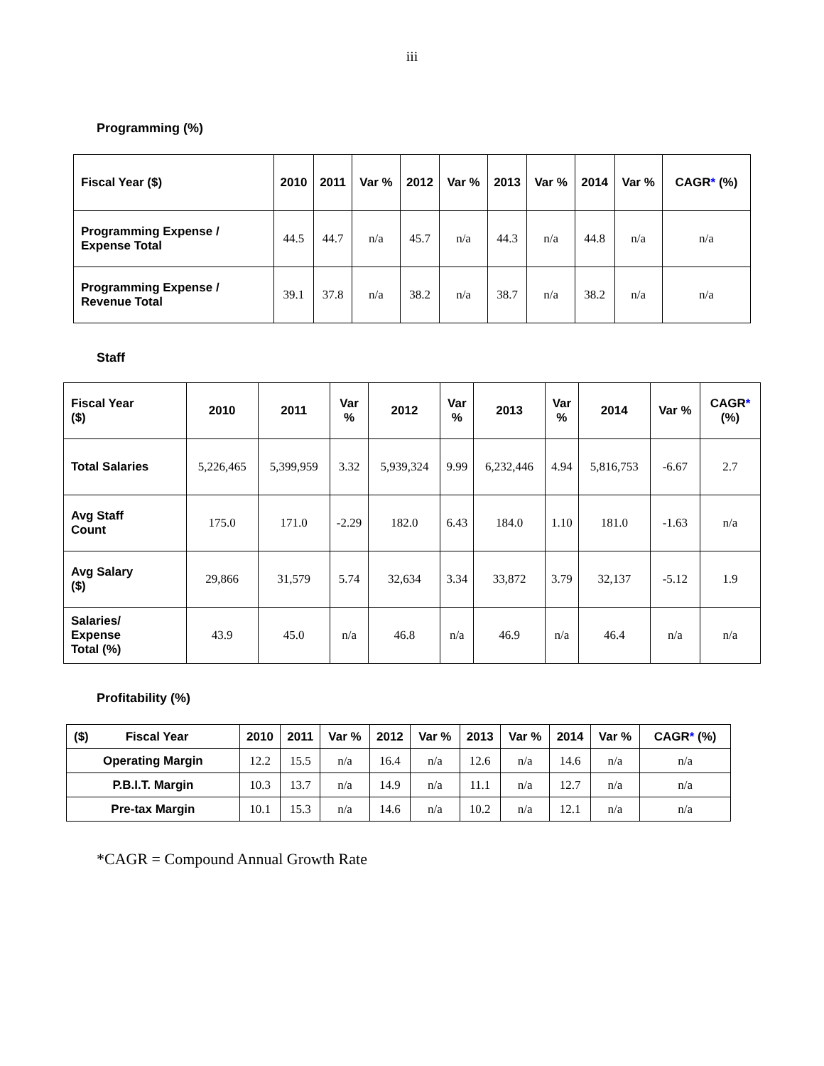iii
Programming (%)
| Fiscal Year ($) | 2010 | 2011 | Var % | 2012 | Var % | 2013 | Var % | 2014 | Var % | CAGR * (%) |
| --- | --- | --- | --- | --- | --- | --- | --- | --- | --- | --- |
| Programming Expense / Expense Total | 44.5 | 44.7 | n/a | 45.7 | n/a | 44.3 | n/a | 44.8 | n/a | n/a |
| Programming Expense / Revenue Total | 39.1 | 37.8 | n/a | 38.2 | n/a | 38.7 | n/a | 38.2 | n/a | n/a |
Staff
| Fiscal Year ($) | 2010 | 2011 | Var % | 2012 | Var % | 2013 | Var % | 2014 | Var % | CAGR * (%) |
| --- | --- | --- | --- | --- | --- | --- | --- | --- | --- | --- |
| Total Salaries | 5,226,465 | 5,399,959 | 3.32 | 5,939,324 | 9.99 | 6,232,446 | 4.94 | 5,816,753 | -6.67 | 2.7 |
| Avg Staff Count | 175.0 | 171.0 | -2.29 | 182.0 | 6.43 | 184.0 | 1.10 | 181.0 | -1.63 | n/a |
| Avg Salary ($) | 29,866 | 31,579 | 5.74 | 32,634 | 3.34 | 33,872 | 3.79 | 32,137 | -5.12 | 1.9 |
| Salaries/ Expense Total (%) | 43.9 | 45.0 | n/a | 46.8 | n/a | 46.9 | n/a | 46.4 | n/a | n/a |
Profitability (%)
| ($) Fiscal Year | 2010 | 2011 | Var % | 2012 | Var % | 2013 | Var % | 2014 | Var % | CAGR * (%) |
| --- | --- | --- | --- | --- | --- | --- | --- | --- | --- | --- |
| Operating Margin | 12.2 | 15.5 | n/a | 16.4 | n/a | 12.6 | n/a | 14.6 | n/a | n/a |
| P.B.I.T. Margin | 10.3 | 13.7 | n/a | 14.9 | n/a | 11.1 | n/a | 12.7 | n/a | n/a |
| Pre-tax Margin | 10.1 | 15.3 | n/a | 14.6 | n/a | 10.2 | n/a | 12.1 | n/a | n/a |
*CAGR = Compound Annual Growth Rate